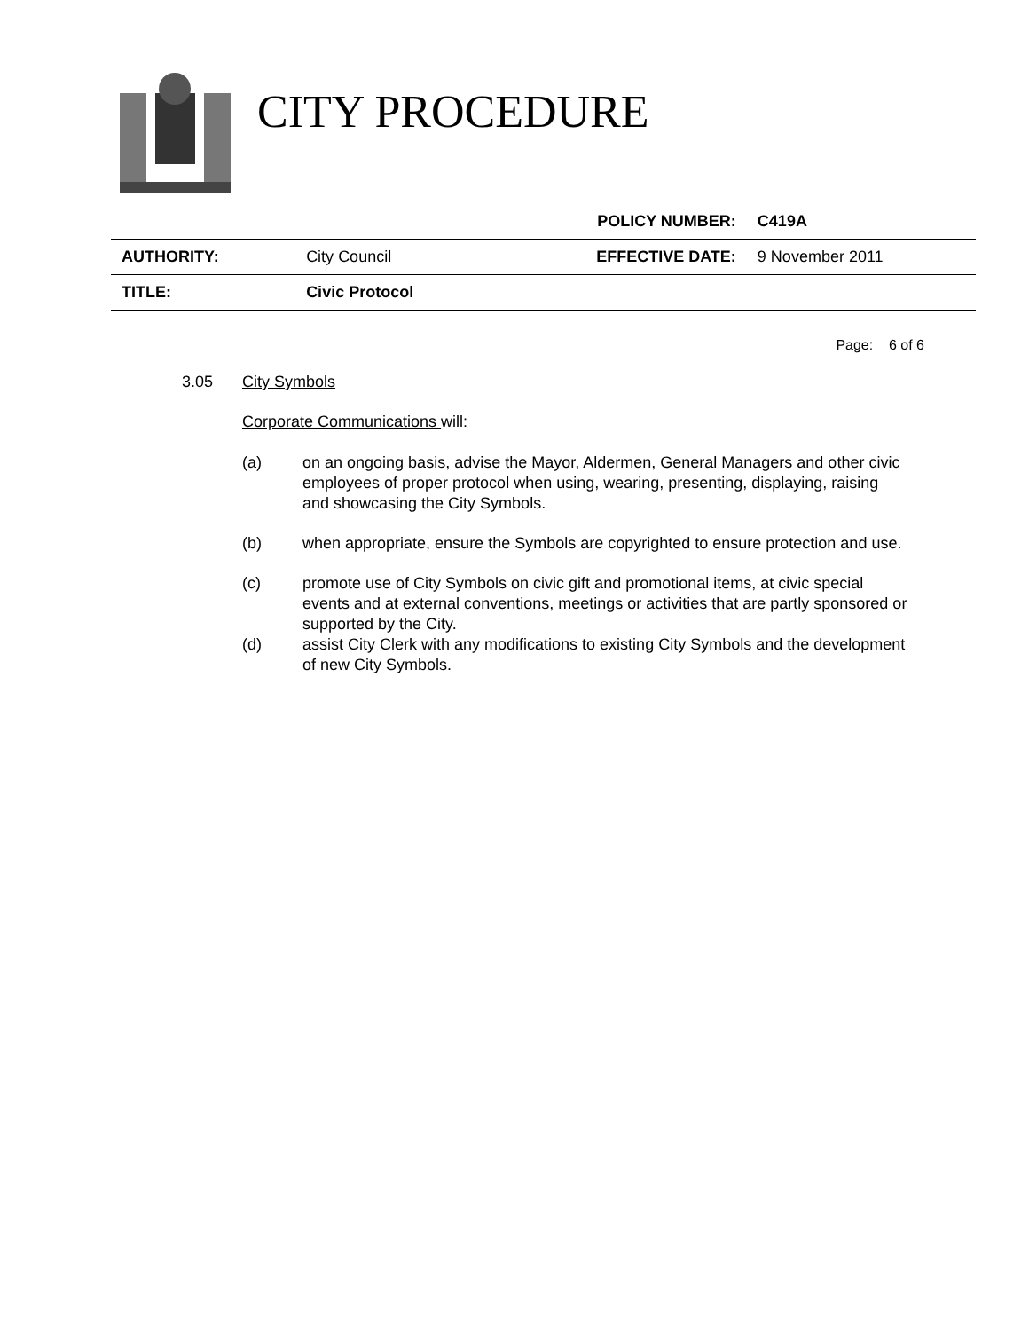CITY PROCEDURE
| | | POLICY NUMBER: | C419A |
| AUTHORITY: | City Council | EFFECTIVE DATE: | 9 November 2011 |
| TITLE: | Civic Protocol | | |
Page: 6 of 6
3.05 City Symbols
Corporate Communications will:
(a) on an ongoing basis, advise the Mayor, Aldermen, General Managers and other civic employees of proper protocol when using, wearing, presenting, displaying, raising and showcasing the City Symbols.
(b) when appropriate, ensure the Symbols are copyrighted to ensure protection and use.
(c) promote use of City Symbols on civic gift and promotional items, at civic special events and at external conventions, meetings or activities that are partly sponsored or supported by the City.
(d) assist City Clerk with any modifications to existing City Symbols and the development of new City Symbols.